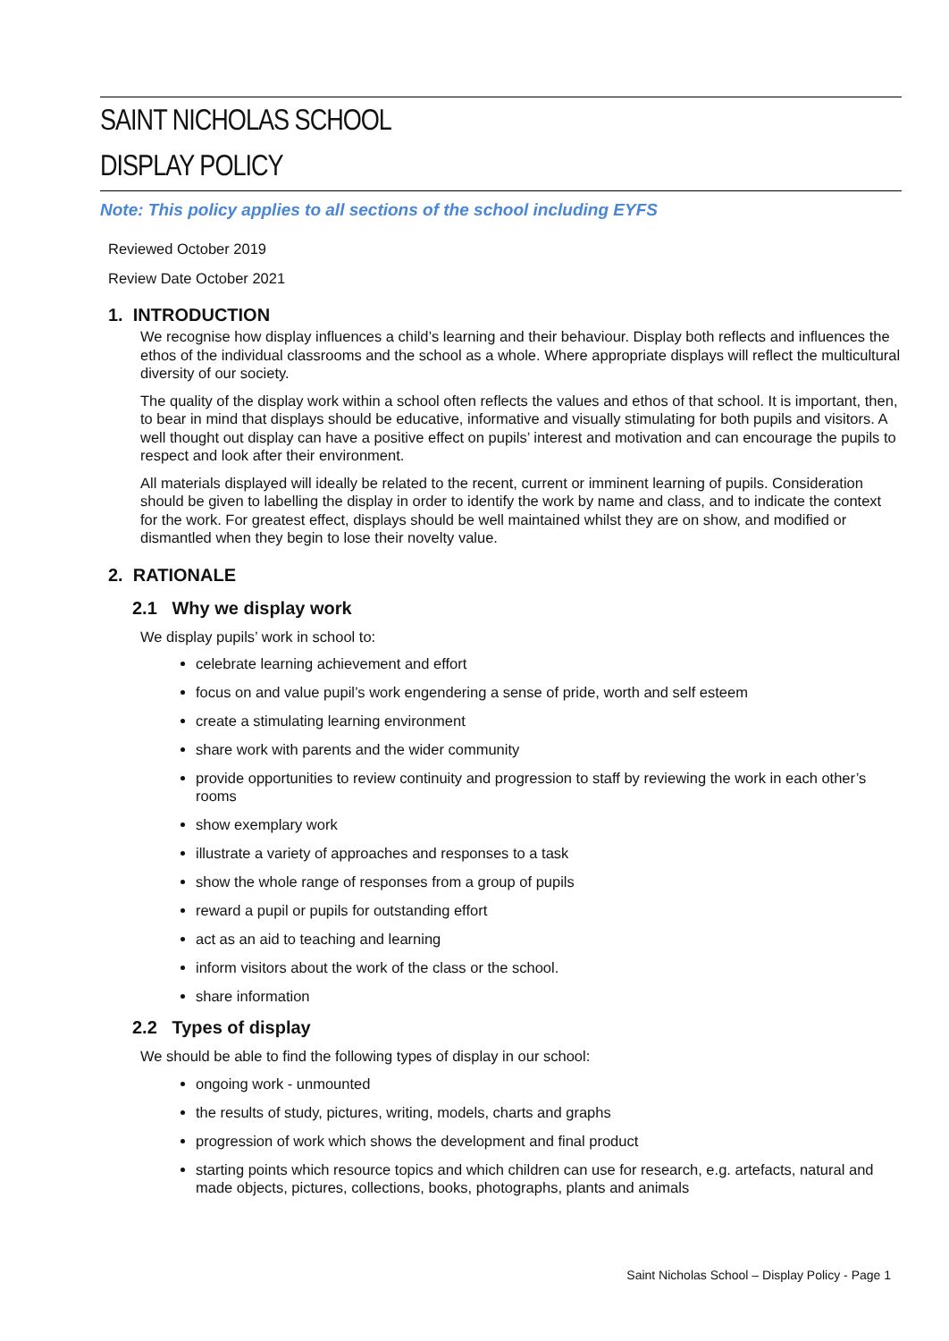SAINT NICHOLAS SCHOOL
DISPLAY POLICY
Note: This policy applies to all sections of the school including EYFS
Reviewed October 2019
Review Date October 2021
1. INTRODUCTION
We recognise how display influences a child’s learning and their behaviour. Display both reflects and influences the ethos of the individual classrooms and the school as a whole. Where appropriate displays will reflect the multicultural diversity of our society.
The quality of the display work within a school often reflects the values and ethos of that school. It is important, then, to bear in mind that displays should be educative, informative and visually stimulating for both pupils and visitors. A well thought out display can have a positive effect on pupils’ interest and motivation and can encourage the pupils to respect and look after their environment.
All materials displayed will ideally be related to the recent, current or imminent learning of pupils. Consideration should be given to labelling the display in order to identify the work by name and class, and to indicate the context for the work. For greatest effect, displays should be well maintained whilst they are on show, and modified or dismantled when they begin to lose their novelty value.
2. RATIONALE
2.1 Why we display work
We display pupils’ work in school to:
celebrate learning achievement and effort
focus on and value pupil’s work engendering a sense of pride, worth and self esteem
create a stimulating learning environment
share work with parents and the wider community
provide opportunities to review continuity and progression to staff by reviewing the work in each other’s rooms
show exemplary work
illustrate a variety of approaches and responses to a task
show the whole range of responses from a group of pupils
reward a pupil or pupils for outstanding effort
act as an aid to teaching and learning
inform visitors about the work of the class or the school.
share information
2.2 Types of display
We should be able to find the following types of display in our school:
ongoing work - unmounted
the results of study, pictures, writing, models, charts and graphs
progression of work which shows the development and final product
starting points which resource topics and which children can use for research, e.g. artefacts, natural and made objects, pictures, collections, books, photographs, plants and animals
Saint Nicholas School – Display Policy - Page 1